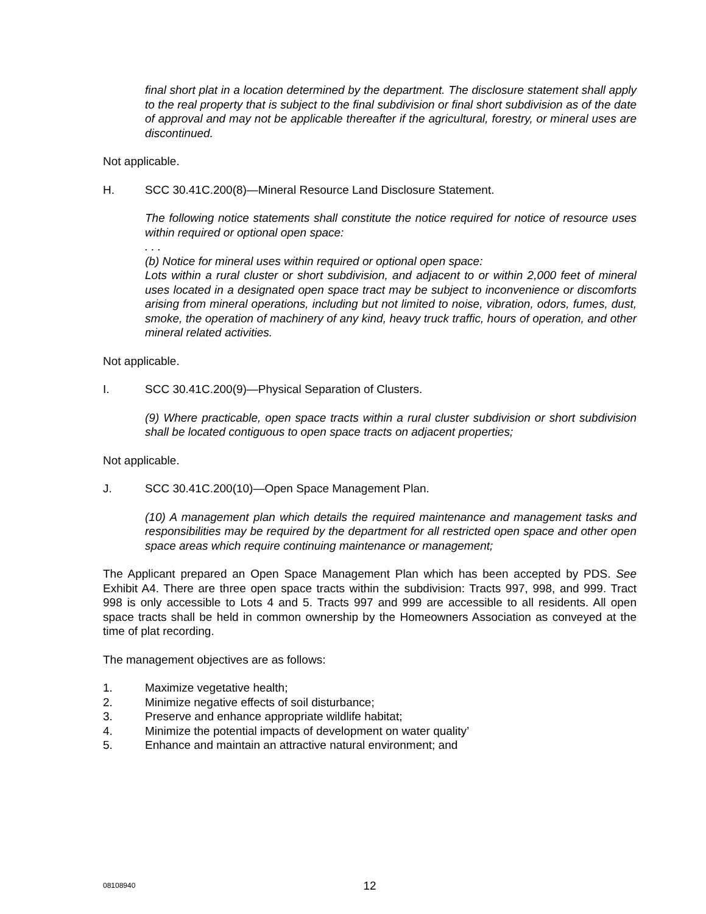final short plat in a location determined by the department. The disclosure statement shall apply to the real property that is subject to the final subdivision or final short subdivision as of the date of approval and may not be applicable thereafter if the agricultural, forestry, or mineral uses are discontinued.
Not applicable.
H. SCC 30.41C.200(8)—Mineral Resource Land Disclosure Statement.
The following notice statements shall constitute the notice required for notice of resource uses within required or optional open space:
. . .
(b) Notice for mineral uses within required or optional open space:
Lots within a rural cluster or short subdivision, and adjacent to or within 2,000 feet of mineral uses located in a designated open space tract may be subject to inconvenience or discomforts arising from mineral operations, including but not limited to noise, vibration, odors, fumes, dust, smoke, the operation of machinery of any kind, heavy truck traffic, hours of operation, and other mineral related activities.
Not applicable.
I. SCC 30.41C.200(9)—Physical Separation of Clusters.
(9) Where practicable, open space tracts within a rural cluster subdivision or short subdivision shall be located contiguous to open space tracts on adjacent properties;
Not applicable.
J. SCC 30.41C.200(10)—Open Space Management Plan.
(10) A management plan which details the required maintenance and management tasks and responsibilities may be required by the department for all restricted open space and other open space areas which require continuing maintenance or management;
The Applicant prepared an Open Space Management Plan which has been accepted by PDS. See Exhibit A4. There are three open space tracts within the subdivision: Tracts 997, 998, and 999. Tract 998 is only accessible to Lots 4 and 5. Tracts 997 and 999 are accessible to all residents. All open space tracts shall be held in common ownership by the Homeowners Association as conveyed at the time of plat recording.
The management objectives are as follows:
1. Maximize vegetative health;
2. Minimize negative effects of soil disturbance;
3. Preserve and enhance appropriate wildlife habitat;
4. Minimize the potential impacts of development on water quality’
5. Enhance and maintain an attractive natural environment; and
08108940
12